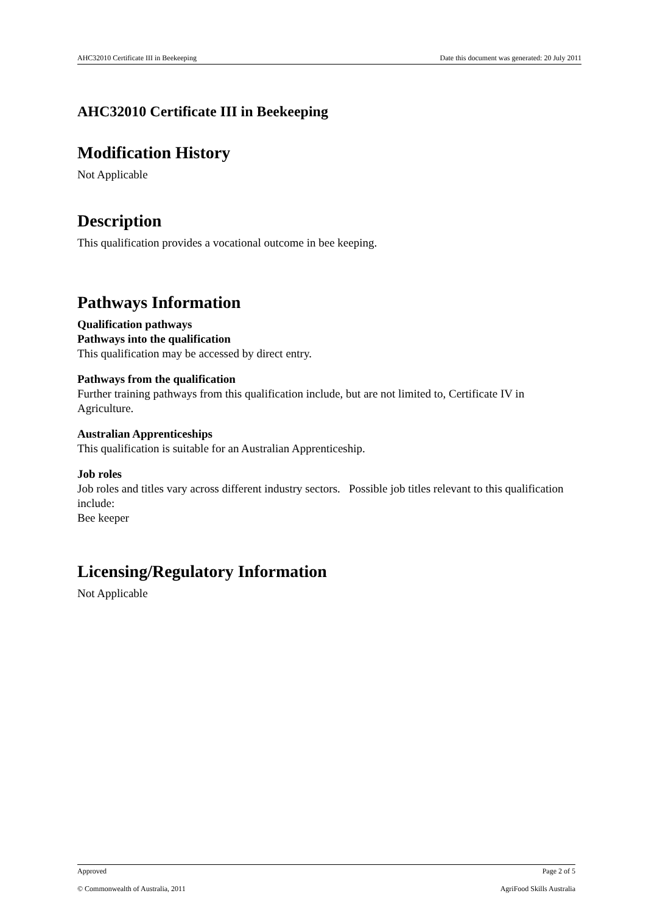AHC32010 Certificate III in Beekeeping Date this document was generated: 20 July 2011
AHC32010 Certificate III in Beekeeping
Modification History
Not Applicable
Description
This qualification provides a vocational outcome in bee keeping.
Pathways Information
Qualification pathways
Pathways into the qualification
This qualification may be accessed by direct entry.
Pathways from the qualification
Further training pathways from this qualification include, but are not limited to, Certificate IV in Agriculture.
Australian Apprenticeships
This qualification is suitable for an Australian Apprenticeship.
Job roles
Job roles and titles vary across different industry sectors. Possible job titles relevant to this qualification include:
Bee keeper
Licensing/Regulatory Information
Not Applicable
Approved Page 2 of 5
© Commonwealth of Australia, 2011 AgriFood Skills Australia